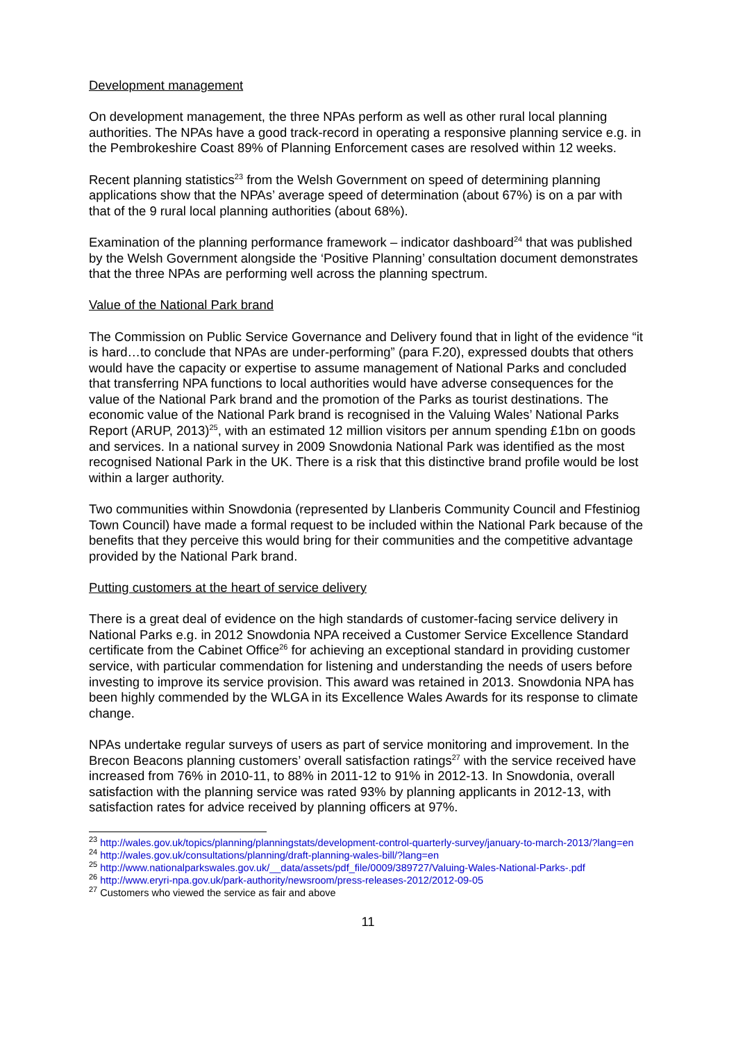Development management
On development management, the three NPAs perform as well as other rural local planning authorities. The NPAs have a good track-record in operating a responsive planning service e.g. in the Pembrokeshire Coast 89% of Planning Enforcement cases are resolved within 12 weeks.
Recent planning statistics<sup>23</sup> from the Welsh Government on speed of determining planning applications show that the NPAs’ average speed of determination (about 67%) is on a par with that of the 9 rural local planning authorities (about 68%).
Examination of the planning performance framework – indicator dashboard<sup>24</sup> that was published by the Welsh Government alongside the ‘Positive Planning’ consultation document demonstrates that the three NPAs are performing well across the planning spectrum.
Value of the National Park brand
The Commission on Public Service Governance and Delivery found that in light of the evidence “it is hard…to conclude that NPAs are under-performing” (para F.20), expressed doubts that others would have the capacity or expertise to assume management of National Parks and concluded that transferring NPA functions to local authorities would have adverse consequences for the value of the National Park brand and the promotion of the Parks as tourist destinations. The economic value of the National Park brand is recognised in the Valuing Wales’ National Parks Report (ARUP, 2013)<sup>25</sup>, with an estimated 12 million visitors per annum spending £1bn on goods and services. In a national survey in 2009 Snowdonia National Park was identified as the most recognised National Park in the UK. There is a risk that this distinctive brand profile would be lost within a larger authority.
Two communities within Snowdonia (represented by Llanberis Community Council and Ffestiniog Town Council) have made a formal request to be included within the National Park because of the benefits that they perceive this would bring for their communities and the competitive advantage provided by the National Park brand.
Putting customers at the heart of service delivery
There is a great deal of evidence on the high standards of customer-facing service delivery in National Parks e.g. in 2012 Snowdonia NPA received a Customer Service Excellence Standard certificate from the Cabinet Office<sup>26</sup> for achieving an exceptional standard in providing customer service, with particular commendation for listening and understanding the needs of users before investing to improve its service provision. This award was retained in 2013. Snowdonia NPA has been highly commended by the WLGA in its Excellence Wales Awards for its response to climate change.
NPAs undertake regular surveys of users as part of service monitoring and improvement. In the Brecon Beacons planning customers’ overall satisfaction ratings<sup>27</sup> with the service received have increased from 76% in 2010-11, to 88% in 2011-12 to 91% in 2012-13. In Snowdonia, overall satisfaction with the planning service was rated 93% by planning applicants in 2012-13, with satisfaction rates for advice received by planning officers at 97%.
<sup>23</sup> http://wales.gov.uk/topics/planning/planningstats/development-control-quarterly-survey/january-to-march-2013/?lang=en
<sup>24</sup> http://wales.gov.uk/consultations/planning/draft-planning-wales-bill/?lang=en
<sup>25</sup> http://www.nationalparkswales.gov.uk/__data/assets/pdf_file/0009/389727/Valuing-Wales-National-Parks-.pdf
<sup>26</sup> http://www.eryri-npa.gov.uk/park-authority/newsroom/press-releases-2012/2012-09-05
<sup>27</sup> Customers who viewed the service as fair and above
11